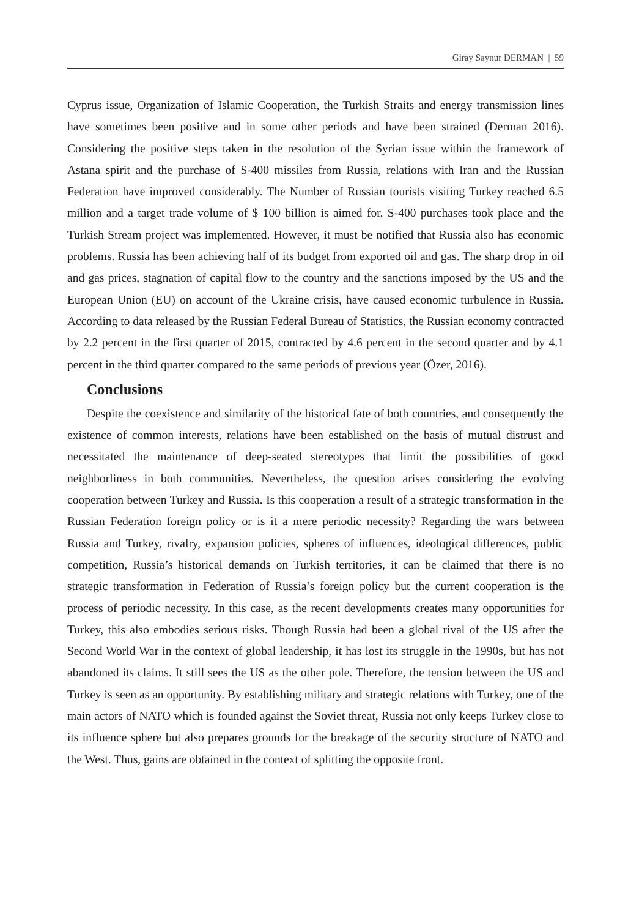Giray Saynur DERMAN | 59
Cyprus issue, Organization of Islamic Cooperation, the Turkish Straits and energy transmission lines have sometimes been positive and in some other periods and have been strained (Derman 2016). Considering the positive steps taken in the resolution of the Syrian issue within the framework of Astana spirit and the purchase of S-400 missiles from Russia, relations with Iran and the Russian Federation have improved considerably. The Number of Russian tourists visiting Turkey reached 6.5 million and a target trade volume of $ 100 billion is aimed for. S-400 purchases took place and the Turkish Stream project was implemented. However, it must be notified that Russia also has economic problems. Russia has been achieving half of its budget from exported oil and gas. The sharp drop in oil and gas prices, stagnation of capital flow to the country and the sanctions imposed by the US and the European Union (EU) on account of the Ukraine crisis, have caused economic turbulence in Russia. According to data released by the Russian Federal Bureau of Statistics, the Russian economy contracted by 2.2 percent in the first quarter of 2015, contracted by 4.6 percent in the second quarter and by 4.1 percent in the third quarter compared to the same periods of previous year (Özer, 2016).
Conclusions
Despite the coexistence and similarity of the historical fate of both countries, and consequently the existence of common interests, relations have been established on the basis of mutual distrust and necessitated the maintenance of deep-seated stereotypes that limit the possibilities of good neighborliness in both communities. Nevertheless, the question arises considering the evolving cooperation between Turkey and Russia. Is this cooperation a result of a strategic transformation in the Russian Federation foreign policy or is it a mere periodic necessity? Regarding the wars between Russia and Turkey, rivalry, expansion policies, spheres of influences, ideological differences, public competition, Russia’s historical demands on Turkish territories, it can be claimed that there is no strategic transformation in Federation of Russia’s foreign policy but the current cooperation is the process of periodic necessity. In this case, as the recent developments creates many opportunities for Turkey, this also embodies serious risks. Though Russia had been a global rival of the US after the Second World War in the context of global leadership, it has lost its struggle in the 1990s, but has not abandoned its claims. It still sees the US as the other pole. Therefore, the tension between the US and Turkey is seen as an opportunity. By establishing military and strategic relations with Turkey, one of the main actors of NATO which is founded against the Soviet threat, Russia not only keeps Turkey close to its influence sphere but also prepares grounds for the breakage of the security structure of NATO and the West. Thus, gains are obtained in the context of splitting the opposite front.